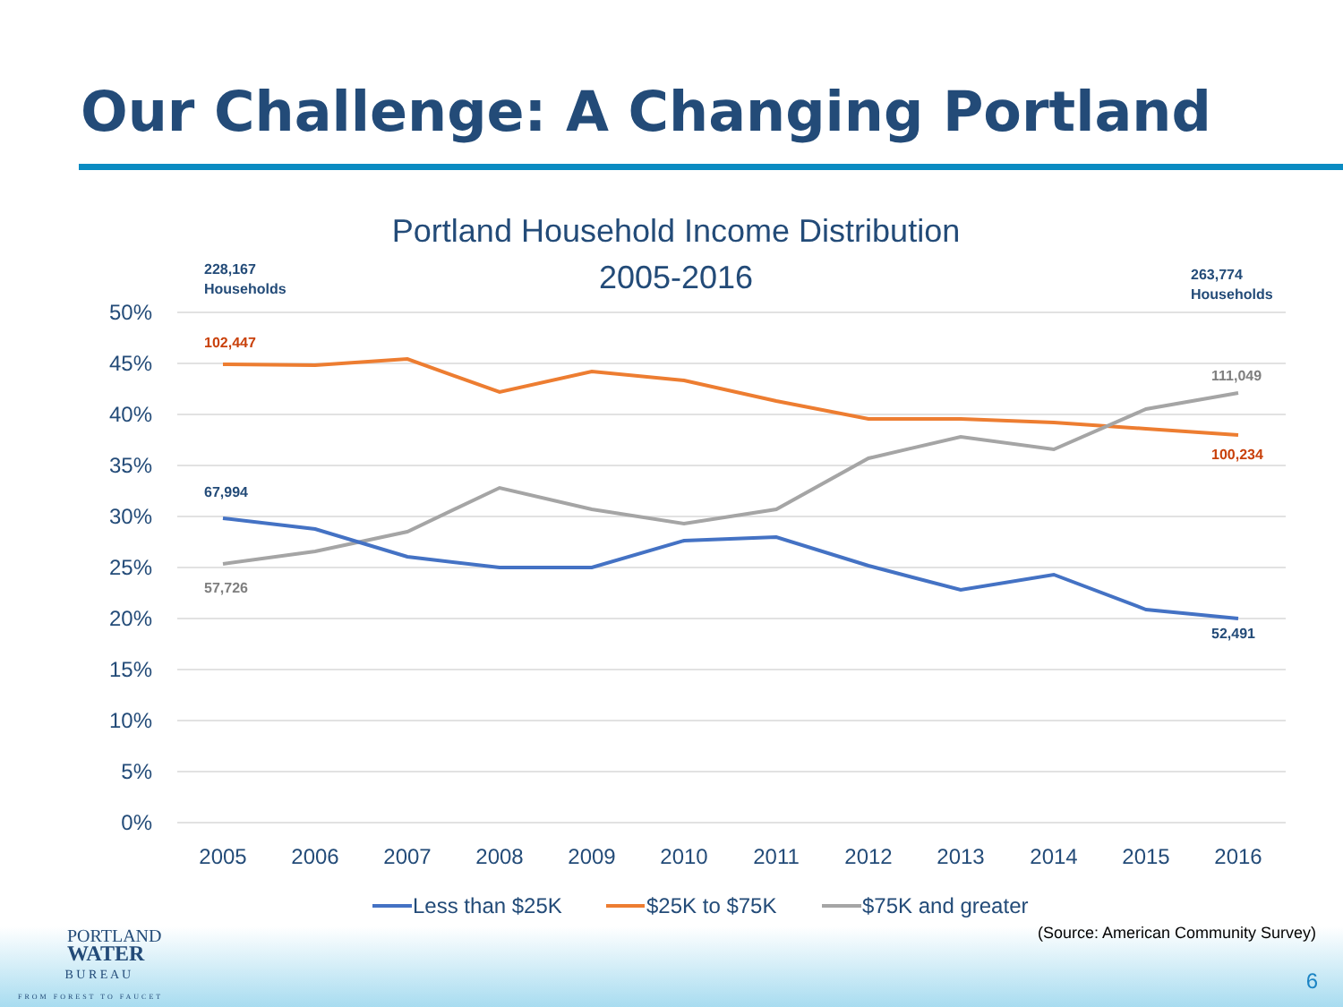Our Challenge: A Changing Portland
Portland Household Income Distribution
2005-2016
50%
45%
40%
35%
30%
25%
20%
15%
10%
5%
0%
2005
2006
2007
2008
2009
2010
2011
2012
2013
2014
2015
2016
228,167
Households
263,774
Households
102,447
67,994
57,726
111,049
100,234
52,491
Less than $25K
$25K to $75K
$75K and greater
(Source: American Community Survey)
PORTLAND
WATER
B U R E A U
FROM FOREST TO FAUCET
6